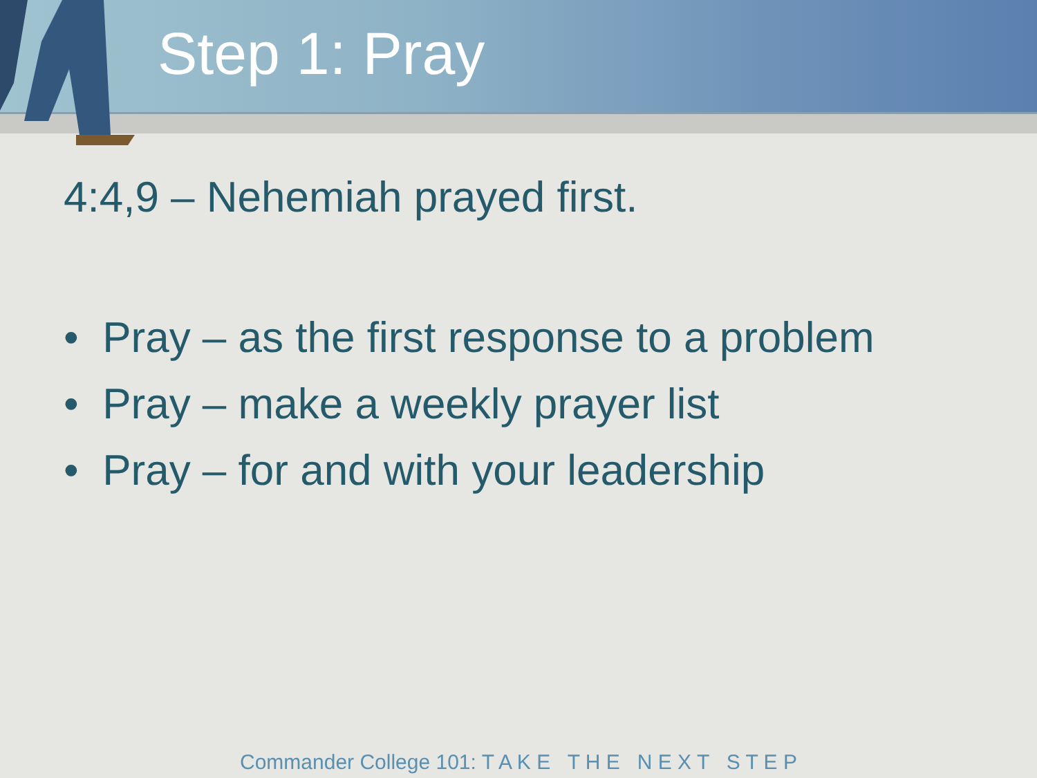Step 1: Pray
4:4,9 – Nehemiah prayed first.
• Pray – as the first response to a problem
• Pray – make a weekly prayer list
• Pray – for and with your leadership
Commander College 101: T A K E T H E N E X T S T E P